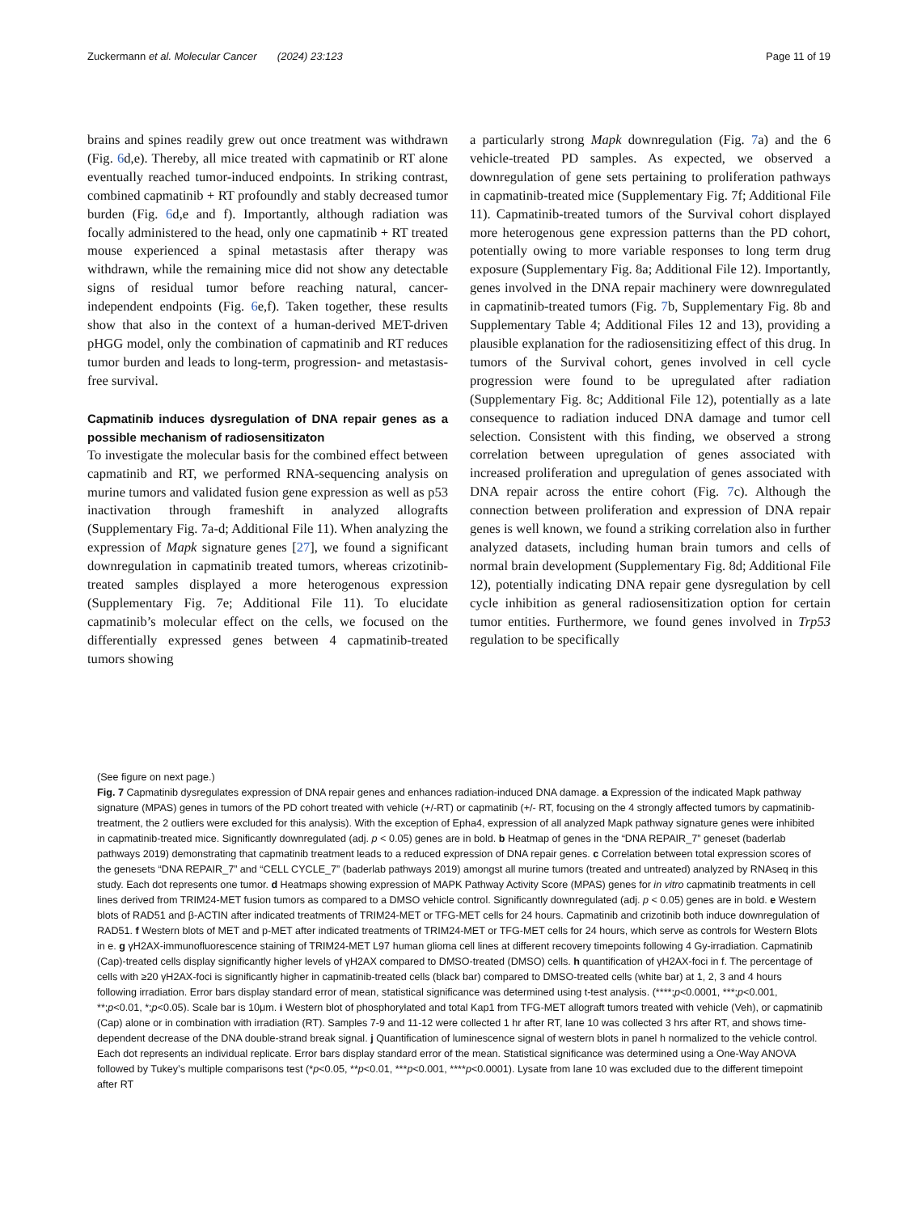Zuckermann et al. Molecular Cancer (2024) 23:123 Page 11 of 19
brains and spines readily grew out once treatment was withdrawn (Fig. 6d,e). Thereby, all mice treated with capmatinib or RT alone eventually reached tumor-induced endpoints. In striking contrast, combined capmatinib + RT profoundly and stably decreased tumor burden (Fig. 6d,e and f). Importantly, although radiation was focally administered to the head, only one capmatinib + RT treated mouse experienced a spinal metastasis after therapy was withdrawn, while the remaining mice did not show any detectable signs of residual tumor before reaching natural, cancer-independent endpoints (Fig. 6e,f). Taken together, these results show that also in the context of a human-derived MET-driven pHGG model, only the combination of capmatinib and RT reduces tumor burden and leads to long-term, progression- and metastasis-free survival.
Capmatinib induces dysregulation of DNA repair genes as a possible mechanism of radiosensitizaton
To investigate the molecular basis for the combined effect between capmatinib and RT, we performed RNA-sequencing analysis on murine tumors and validated fusion gene expression as well as p53 inactivation through frameshift in analyzed allografts (Supplementary Fig. 7a-d; Additional File 11). When analyzing the expression of Mapk signature genes [27], we found a significant downregulation in capmatinib treated tumors, whereas crizotinib-treated samples displayed a more heterogenous expression (Supplementary Fig. 7e; Additional File 11). To elucidate capmatinib’s molecular effect on the cells, we focused on the differentially expressed genes between 4 capmatinib-treated tumors showing
a particularly strong Mapk downregulation (Fig. 7a) and the 6 vehicle-treated PD samples. As expected, we observed a downregulation of gene sets pertaining to proliferation pathways in capmatinib-treated mice (Supplementary Fig. 7f; Additional File 11). Capmatinib-treated tumors of the Survival cohort displayed more heterogenous gene expression patterns than the PD cohort, potentially owing to more variable responses to long term drug exposure (Supplementary Fig. 8a; Additional File 12). Importantly, genes involved in the DNA repair machinery were downregulated in capmatinib-treated tumors (Fig. 7b, Supplementary Fig. 8b and Supplementary Table 4; Additional Files 12 and 13), providing a plausible explanation for the radiosensitizing effect of this drug. In tumors of the Survival cohort, genes involved in cell cycle progression were found to be upregulated after radiation (Supplementary Fig. 8c; Additional File 12), potentially as a late consequence to radiation induced DNA damage and tumor cell selection. Consistent with this finding, we observed a strong correlation between upregulation of genes associated with increased proliferation and upregulation of genes associated with DNA repair across the entire cohort (Fig. 7c). Although the connection between proliferation and expression of DNA repair genes is well known, we found a striking correlation also in further analyzed datasets, including human brain tumors and cells of normal brain development (Supplementary Fig. 8d; Additional File 12), potentially indicating DNA repair gene dysregulation by cell cycle inhibition as general radiosensitization option for certain tumor entities. Furthermore, we found genes involved in Trp53 regulation to be specifically
(See figure on next page.)
Fig. 7 Capmatinib dysregulates expression of DNA repair genes and enhances radiation-induced DNA damage. a Expression of the indicated Mapk pathway signature (MPAS) genes in tumors of the PD cohort treated with vehicle (+/-RT) or capmatinib (+/- RT, focusing on the 4 strongly affected tumors by capmatinib-treatment, the 2 outliers were excluded for this analysis). With the exception of Epha4, expression of all analyzed Mapk pathway signature genes were inhibited in capmatinib-treated mice. Significantly downregulated (adj. p < 0.05) genes are in bold. b Heatmap of genes in the “DNA REPAIR_7” geneset (baderlab pathways 2019) demonstrating that capmatinib treatment leads to a reduced expression of DNA repair genes. c Correlation between total expression scores of the genesets “DNA REPAIR_7” and “CELL CYCLE_7” (baderlab pathways 2019) amongst all murine tumors (treated and untreated) analyzed by RNAseq in this study. Each dot represents one tumor. d Heatmaps showing expression of MAPK Pathway Activity Score (MPAS) genes for in vitro capmatinib treatments in cell lines derived from TRIM24-MET fusion tumors as compared to a DMSO vehicle control. Significantly downregulated (adj. p < 0.05) genes are in bold. e Western blots of RAD51 and β-ACTIN after indicated treatments of TRIM24-MET or TFG-MET cells for 24 hours. Capmatinib and crizotinib both induce downregulation of RAD51. f Western blots of MET and p-MET after indicated treatments of TRIM24-MET or TFG-MET cells for 24 hours, which serve as controls for Western Blots in e. g γH2AX-immunofluorescence staining of TRIM24-MET L97 human glioma cell lines at different recovery timepoints following 4 Gy-irradiation. Capmatinib (Cap)-treated cells display significantly higher levels of γH2AX compared to DMSO-treated (DMSO) cells. h quantification of γH2AX-foci in f. The percentage of cells with ≥20 γH2AX-foci is significantly higher in capmatinib-treated cells (black bar) compared to DMSO-treated cells (white bar) at 1, 2, 3 and 4 hours following irradiation. Error bars display standard error of mean, statistical significance was determined using t-test analysis. (****;p<0.0001, ***;p<0.001, **;p<0.01, *;p<0.05). Scale bar is 10μm. i Western blot of phosphorylated and total Kap1 from TFG-MET allograft tumors treated with vehicle (Veh), or capmatinib (Cap) alone or in combination with irradiation (RT). Samples 7-9 and 11-12 were collected 1 hr after RT, lane 10 was collected 3 hrs after RT, and shows time-dependent decrease of the DNA double-strand break signal. j Quantification of luminescence signal of western blots in panel h normalized to the vehicle control. Each dot represents an individual replicate. Error bars display standard error of the mean. Statistical significance was determined using a One-Way ANOVA followed by Tukey’s multiple comparisons test (*p<0.05, **p<0.01, ***p<0.001, ****p<0.0001). Lysate from lane 10 was excluded due to the different timepoint after RT